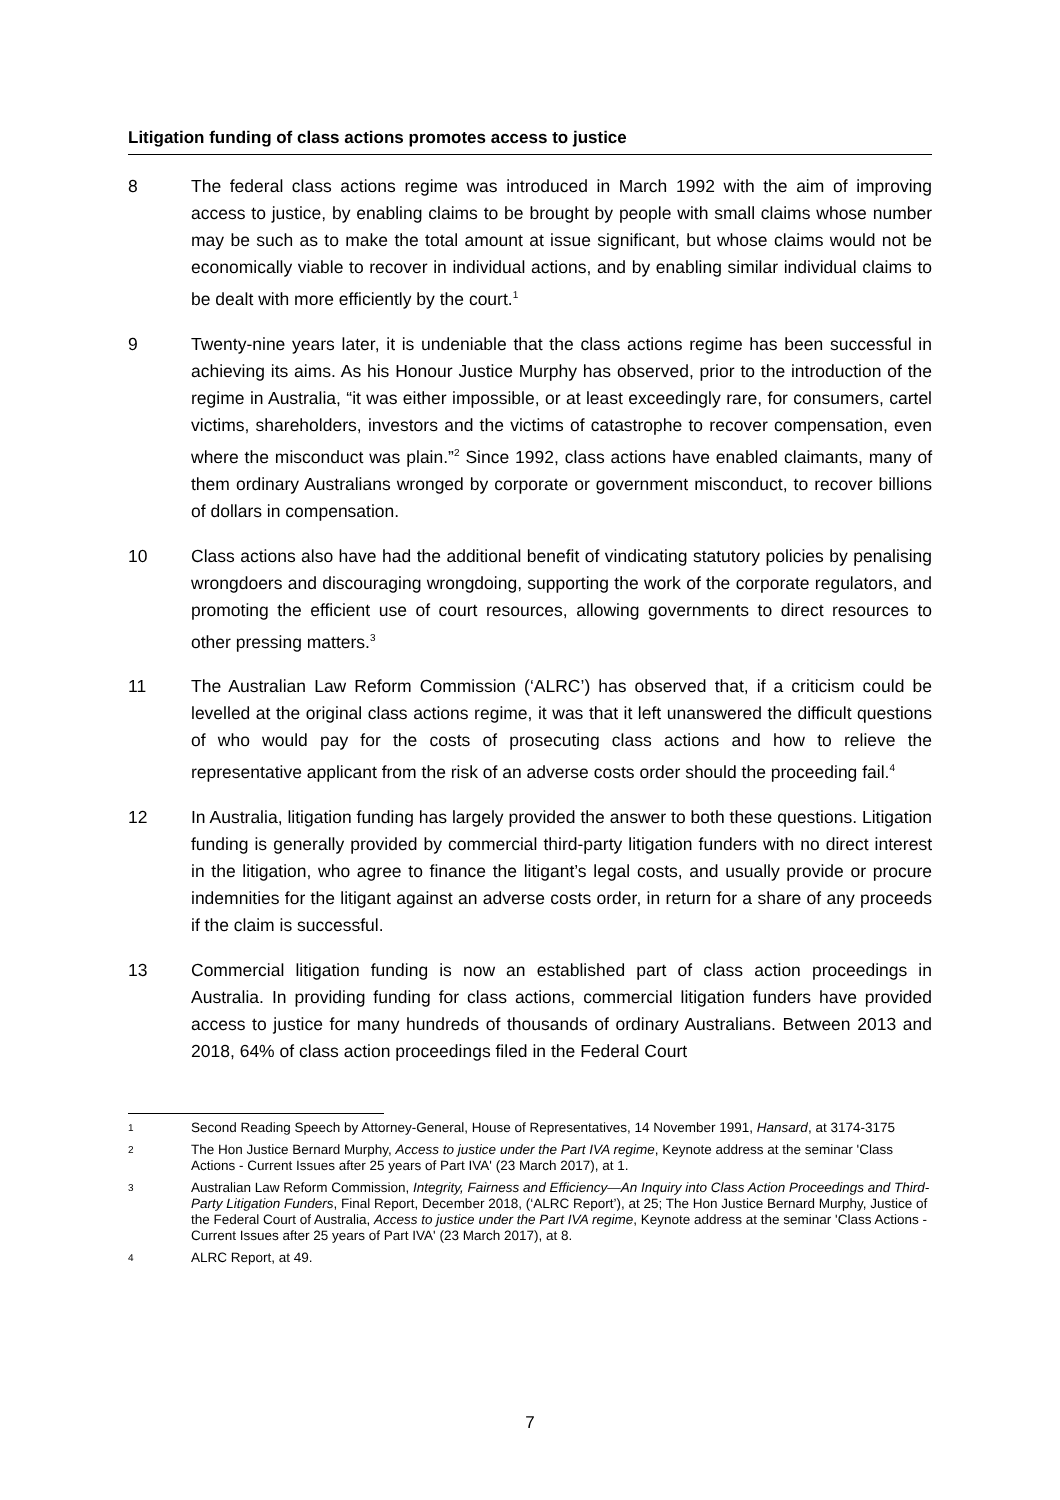Litigation funding of class actions promotes access to justice
8 The federal class actions regime was introduced in March 1992 with the aim of improving access to justice, by enabling claims to be brought by people with small claims whose number may be such as to make the total amount at issue significant, but whose claims would not be economically viable to recover in individual actions, and by enabling similar individual claims to be dealt with more efficiently by the court.<sup>1</sup>
9 Twenty-nine years later, it is undeniable that the class actions regime has been successful in achieving its aims. As his Honour Justice Murphy has observed, prior to the introduction of the regime in Australia, “it was either impossible, or at least exceedingly rare, for consumers, cartel victims, shareholders, investors and the victims of catastrophe to recover compensation, even where the misconduct was plain.”<sup>2</sup> Since 1992, class actions have enabled claimants, many of them ordinary Australians wronged by corporate or government misconduct, to recover billions of dollars in compensation.
10 Class actions also have had the additional benefit of vindicating statutory policies by penalising wrongdoers and discouraging wrongdoing, supporting the work of the corporate regulators, and promoting the efficient use of court resources, allowing governments to direct resources to other pressing matters.<sup>3</sup>
11 The Australian Law Reform Commission (‘ALRC’) has observed that, if a criticism could be levelled at the original class actions regime, it was that it left unanswered the difficult questions of who would pay for the costs of prosecuting class actions and how to relieve the representative applicant from the risk of an adverse costs order should the proceeding fail.<sup>4</sup>
12 In Australia, litigation funding has largely provided the answer to both these questions. Litigation funding is generally provided by commercial third-party litigation funders with no direct interest in the litigation, who agree to finance the litigant’s legal costs, and usually provide or procure indemnities for the litigant against an adverse costs order, in return for a share of any proceeds if the claim is successful.
13 Commercial litigation funding is now an established part of class action proceedings in Australia. In providing funding for class actions, commercial litigation funders have provided access to justice for many hundreds of thousands of ordinary Australians. Between 2013 and 2018, 64% of class action proceedings filed in the Federal Court
1
Second Reading Speech by Attorney-General, House of Representatives, 14 November 1991, Hansard, at 3174-3175
2
The Hon Justice Bernard Murphy, Access to justice under the Part IVA regime, Keynote address at the seminar 'Class Actions - Current Issues after 25 years of Part IVA' (23 March 2017), at 1.
3
Australian Law Reform Commission, Integrity, Fairness and Efficiency—An Inquiry into Class Action Proceedings and Third-Party Litigation Funders, Final Report, December 2018, (‘ALRC Report’), at 25; The Hon Justice Bernard Murphy, Justice of the Federal Court of Australia, Access to justice under the Part IVA regime, Keynote address at the seminar 'Class Actions - Current Issues after 25 years of Part IVA' (23 March 2017), at 8.
4
ALRC Report, at 49.
7